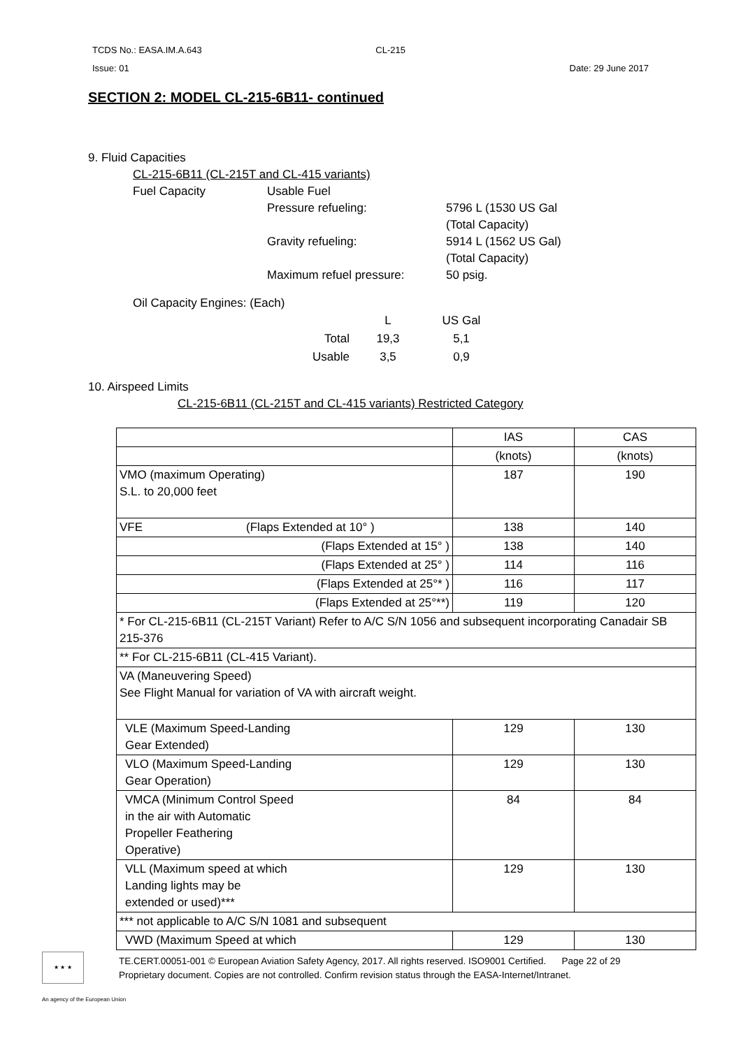TCDS No.: EASA.IM.A.643 CL-215
Issue: 01 Date: 29 June 2017
SECTION 2: MODEL CL-215-6B11- continued
9. Fluid Capacities
CL-215-6B11 (CL-215T and CL-415 variants)
Fuel Capacity
Usable Fuel
Pressure refueling:
5796 L (1530 US Gal
(Total Capacity)
Gravity refueling:
5914 L (1562 US Gal)
(Total Capacity)
Maximum refuel pressure:
50 psig.
Oil Capacity Engines: (Each)
| | L | US Gal |
| Total | 19,3 | 5,1 |
| Usable | 3,5 | 0,9 |
10. Airspeed Limits
CL-215-6B11 (CL-215T and CL-415 variants) Restricted Category
| | IAS | CAS |
| | (knots) | (knots) |
| VMO (maximum Operating) S.L. to 20,000 feet | 187 | 190 |
| VFE (Flaps Extended at 10° ) | 138 | 140 |
| (Flaps Extended at 15° ) | 138 | 140 |
| (Flaps Extended at 25° ) | 114 | 116 |
| (Flaps Extended at 25°* ) | 116 | 117 |
| (Flaps Extended at 25°**) | 119 | 120 |
| * For CL-215-6B11 (CL-215T Variant) Refer to A/C S/N 1056 and subsequent incorporating Canadair SB 215-376 | | |
| ** For CL-215-6B11 (CL-415 Variant). | | |
| VA (Maneuvering Speed) See Flight Manual for variation of VA with aircraft weight. | | |
| VLE (Maximum Speed-Landing Gear Extended) | 129 | 130 |
| VLO (Maximum Speed-Landing Gear Operation) | 129 | 130 |
| VMCA (Minimum Control Speed in the air with Automatic Propeller Feathering Operative) | 84 | 84 |
| VLL (Maximum speed at which Landing lights may be extended or used)*** | 129 | 130 |
| *** not applicable to A/C S/N 1081 and subsequent | | |
| VWD (Maximum Speed at which | 129 | 130 |
★ ★ ★
TE.CERT.00051-001 © European Aviation Safety Agency, 2017. All rights reserved. ISO9001 Certified. Page 22 of 29
Proprietary document. Copies are not controlled. Confirm revision status through the EASA-Internet/Intranet.
An agency of the European Union